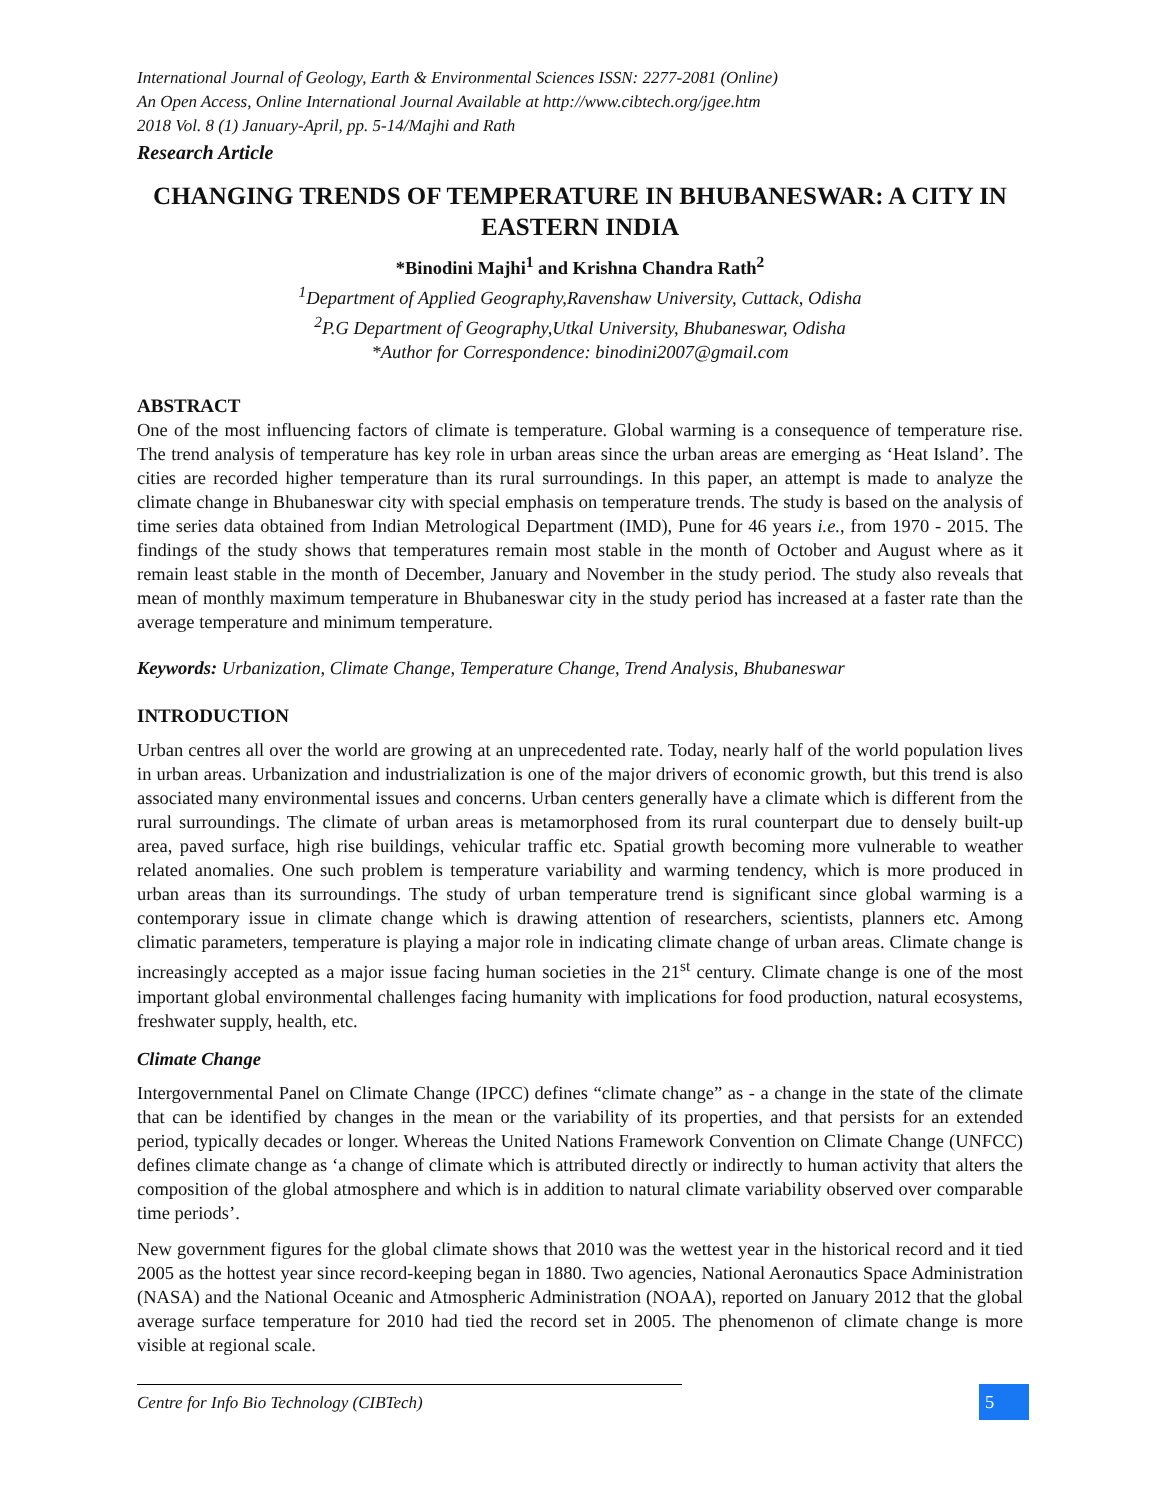International Journal of Geology, Earth & Environmental Sciences ISSN: 2277-2081 (Online)
An Open Access, Online International Journal Available at http://www.cibtech.org/jgee.htm
2018 Vol. 8 (1) January-April, pp. 5-14/Majhi and Rath
Research Article
CHANGING TRENDS OF TEMPERATURE IN BHUBANESWAR: A CITY IN EASTERN INDIA
*Binodini Majhi<sup>1</sup> and Krishna Chandra Rath<sup>2</sup>
<sup>1</sup> Department of Applied Geography,Ravenshaw University, Cuttack, Odisha
<sup>2</sup> P.G Department of Geography,Utkal University, Bhubaneswar, Odisha
*Author for Correspondence: binodini2007@gmail.com
ABSTRACT
One of the most influencing factors of climate is temperature. Global warming is a consequence of temperature rise. The trend analysis of temperature has key role in urban areas since the urban areas are emerging as ‘Heat Island’. The cities are recorded higher temperature than its rural surroundings. In this paper, an attempt is made to analyze the climate change in Bhubaneswar city with special emphasis on temperature trends. The study is based on the analysis of time series data obtained from Indian Metrological Department (IMD), Pune for 46 years i.e., from 1970 - 2015. The findings of the study shows that temperatures remain most stable in the month of October and August where as it remain least stable in the month of December, January and November in the study period. The study also reveals that mean of monthly maximum temperature in Bhubaneswar city in the study period has increased at a faster rate than the average temperature and minimum temperature.
Keywords: Urbanization, Climate Change, Temperature Change, Trend Analysis, Bhubaneswar
INTRODUCTION
Urban centres all over the world are growing at an unprecedented rate. Today, nearly half of the world population lives in urban areas. Urbanization and industrialization is one of the major drivers of economic growth, but this trend is also associated many environmental issues and concerns. Urban centers generally have a climate which is different from the rural surroundings. The climate of urban areas is metamorphosed from its rural counterpart due to densely built-up area, paved surface, high rise buildings, vehicular traffic etc. Spatial growth becoming more vulnerable to weather related anomalies. One such problem is temperature variability and warming tendency, which is more produced in urban areas than its surroundings. The study of urban temperature trend is significant since global warming is a contemporary issue in climate change which is drawing attention of researchers, scientists, planners etc. Among climatic parameters, temperature is playing a major role in indicating climate change of urban areas. Climate change is increasingly accepted as a major issue facing human societies in the 21<sup>st</sup> century. Climate change is one of the most important global environmental challenges facing humanity with implications for food production, natural ecosystems, freshwater supply, health, etc.
Climate Change
Intergovernmental Panel on Climate Change (IPCC) defines “climate change” as - a change in the state of the climate that can be identified by changes in the mean or the variability of its properties, and that persists for an extended period, typically decades or longer. Whereas the United Nations Framework Convention on Climate Change (UNFCC) defines climate change as ‘a change of climate which is attributed directly or indirectly to human activity that alters the composition of the global atmosphere and which is in addition to natural climate variability observed over comparable time periods’.
New government figures for the global climate shows that 2010 was the wettest year in the historical record and it tied 2005 as the hottest year since record-keeping began in 1880. Two agencies, National Aeronautics Space Administration (NASA) and the National Oceanic and Atmospheric Administration (NOAA), reported on January 2012 that the global average surface temperature for 2010 had tied the record set in 2005. The phenomenon of climate change is more visible at regional scale.
Centre for Info Bio Technology (CIBTech)
5